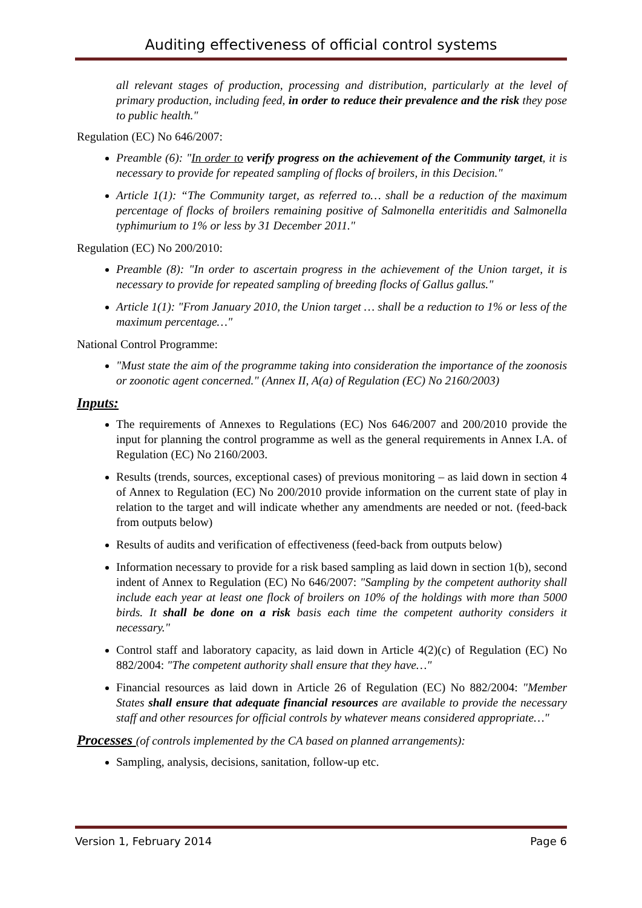Auditing effectiveness of official control systems
all relevant stages of production, processing and distribution, particularly at the level of primary production, including feed, in order to reduce their prevalence and the risk they pose to public health."
Regulation (EC) No 646/2007:
Preamble (6): "In order to verify progress on the achievement of the Community target, it is necessary to provide for repeated sampling of flocks of broilers, in this Decision."
Article 1(1): “The Community target, as referred to… shall be a reduction of the maximum percentage of flocks of broilers remaining positive of Salmonella enteritidis and Salmonella typhimurium to 1% or less by 31 December 2011."
Regulation (EC) No 200/2010:
Preamble (8): "In order to ascertain progress in the achievement of the Union target, it is necessary to provide for repeated sampling of breeding flocks of Gallus gallus."
Article 1(1): "From January 2010, the Union target … shall be a reduction to 1% or less of the maximum percentage…"
National Control Programme:
"Must state the aim of the programme taking into consideration the importance of the zoonosis or zoonotic agent concerned." (Annex II, A(a) of Regulation (EC) No 2160/2003)
Inputs:
The requirements of Annexes to Regulations (EC) Nos 646/2007 and 200/2010 provide the input for planning the control programme as well as the general requirements in Annex I.A. of Regulation (EC) No 2160/2003.
Results (trends, sources, exceptional cases) of previous monitoring – as laid down in section 4 of Annex to Regulation (EC) No 200/2010 provide information on the current state of play in relation to the target and will indicate whether any amendments are needed or not. (feed-back from outputs below)
Results of audits and verification of effectiveness (feed-back from outputs below)
Information necessary to provide for a risk based sampling as laid down in section 1(b), second indent of Annex to Regulation (EC) No 646/2007: "Sampling by the competent authority shall include each year at least one flock of broilers on 10% of the holdings with more than 5000 birds. It shall be done on a risk basis each time the competent authority considers it necessary."
Control staff and laboratory capacity, as laid down in Article 4(2)(c) of Regulation (EC) No 882/2004: "The competent authority shall ensure that they have…"
Financial resources as laid down in Article 26 of Regulation (EC) No 882/2004: "Member States shall ensure that adequate financial resources are available to provide the necessary staff and other resources for official controls by whatever means considered appropriate…"
Processes (of controls implemented by the CA based on planned arrangements):
Sampling, analysis, decisions, sanitation, follow-up etc.
Version 1, February 2014 Page 6